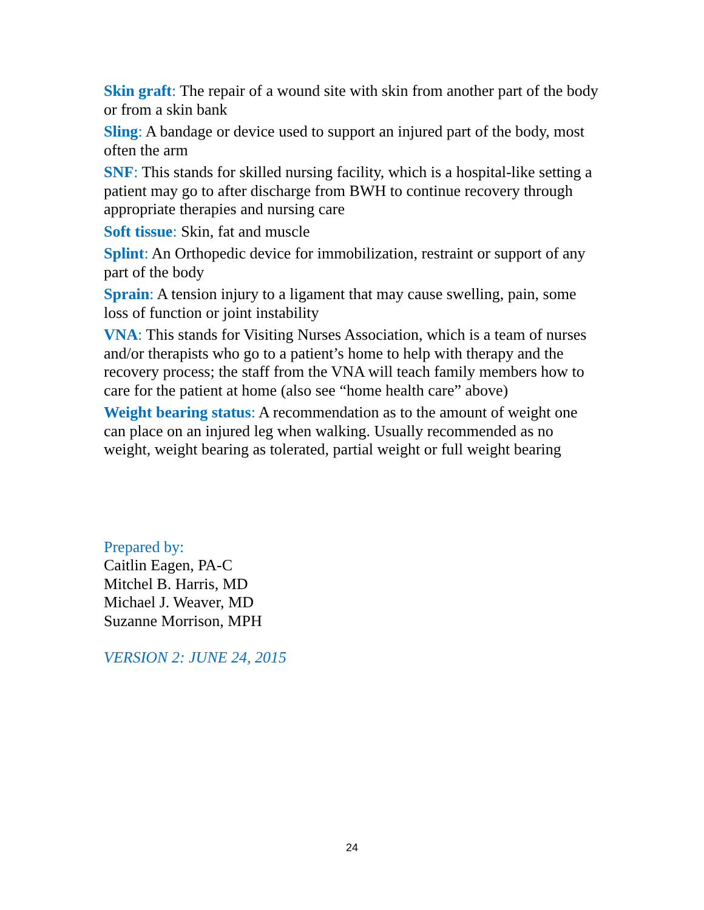Skin graft: The repair of a wound site with skin from another part of the body or from a skin bank
Sling: A bandage or device used to support an injured part of the body, most often the arm
SNF: This stands for skilled nursing facility, which is a hospital-like setting a patient may go to after discharge from BWH to continue recovery through appropriate therapies and nursing care
Soft tissue: Skin, fat and muscle
Splint: An Orthopedic device for immobilization, restraint or support of any part of the body
Sprain: A tension injury to a ligament that may cause swelling, pain, some loss of function or joint instability
VNA: This stands for Visiting Nurses Association, which is a team of nurses and/or therapists who go to a patient’s home to help with therapy and the recovery process; the staff from the VNA will teach family members how to care for the patient at home (also see “home health care” above)
Weight bearing status: A recommendation as to the amount of weight one can place on an injured leg when walking. Usually recommended as no weight, weight bearing as tolerated, partial weight or full weight bearing
Prepared by:
Caitlin Eagen, PA-C
Mitchel B. Harris, MD
Michael J. Weaver, MD
Suzanne Morrison, MPH
VERSION 2: JUNE 24, 2015
24